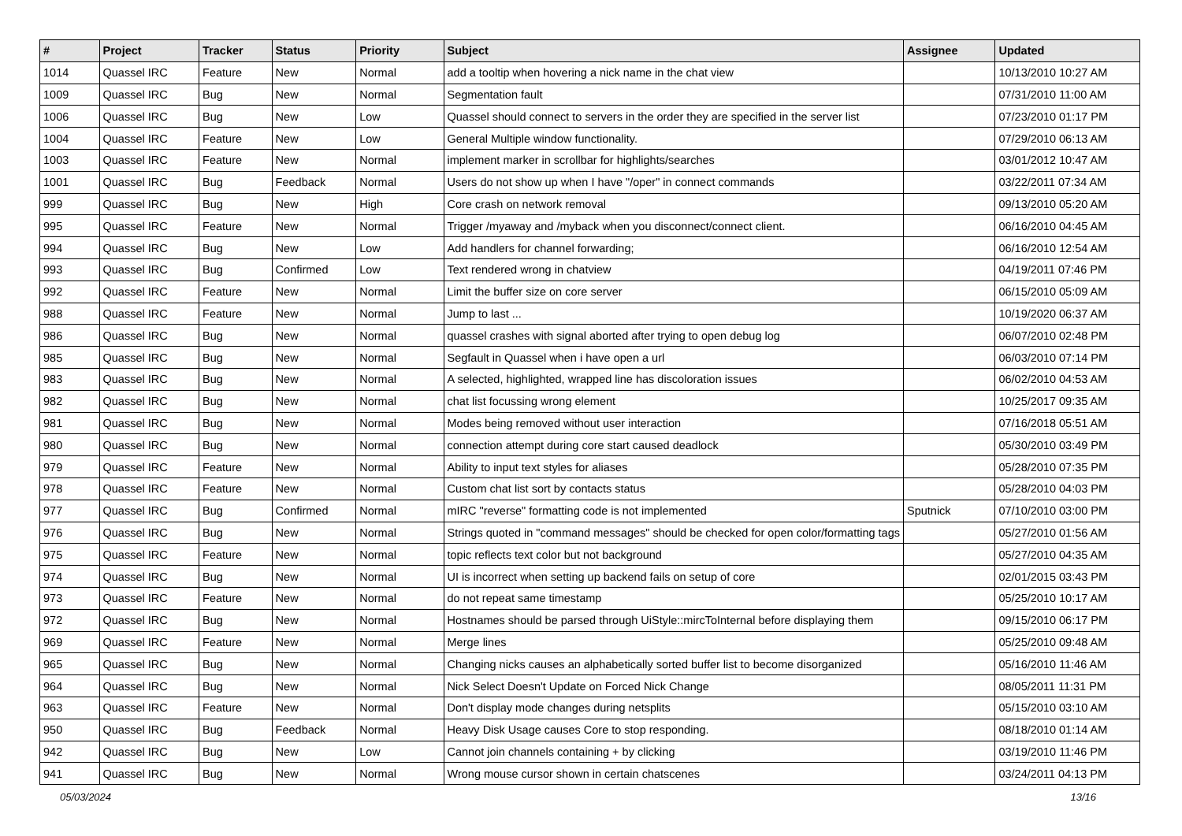| # | Project | Tracker | Status | Priority | Subject | Assignee | Updated |
| --- | --- | --- | --- | --- | --- | --- | --- |
| 1014 | Quassel IRC | Feature | New | Normal | add a tooltip when hovering a nick name in the chat view | | 10/13/2010 10:27 AM |
| 1009 | Quassel IRC | Bug | New | Normal | Segmentation fault | | 07/31/2010 11:00 AM |
| 1006 | Quassel IRC | Bug | New | Low | Quassel should connect to servers in the order they are specified in the server list | | 07/23/2010 01:17 PM |
| 1004 | Quassel IRC | Feature | New | Low | General Multiple window functionality. | | 07/29/2010 06:13 AM |
| 1003 | Quassel IRC | Feature | New | Normal | implement marker in scrollbar for highlights/searches | | 03/01/2012 10:47 AM |
| 1001 | Quassel IRC | Bug | Feedback | Normal | Users do not show up when I have "/oper" in connect commands | | 03/22/2011 07:34 AM |
| 999 | Quassel IRC | Bug | New | High | Core crash on network removal | | 09/13/2010 05:20 AM |
| 995 | Quassel IRC | Feature | New | Normal | Trigger /myaway and /myback when you disconnect/connect client. | | 06/16/2010 04:45 AM |
| 994 | Quassel IRC | Bug | New | Low | Add handlers for channel forwarding; | | 06/16/2010 12:54 AM |
| 993 | Quassel IRC | Bug | Confirmed | Low | Text rendered wrong in chatview | | 04/19/2011 07:46 PM |
| 992 | Quassel IRC | Feature | New | Normal | Limit the buffer size on core server | | 06/15/2010 05:09 AM |
| 988 | Quassel IRC | Feature | New | Normal | Jump to last ... | | 10/19/2020 06:37 AM |
| 986 | Quassel IRC | Bug | New | Normal | quassel crashes with signal aborted after trying to open debug log | | 06/07/2010 02:48 PM |
| 985 | Quassel IRC | Bug | New | Normal | Segfault in Quassel when i have open a url | | 06/03/2010 07:14 PM |
| 983 | Quassel IRC | Bug | New | Normal | A selected, highlighted, wrapped line has discoloration issues | | 06/02/2010 04:53 AM |
| 982 | Quassel IRC | Bug | New | Normal | chat list focussing wrong element | | 10/25/2017 09:35 AM |
| 981 | Quassel IRC | Bug | New | Normal | Modes being removed without user interaction | | 07/16/2018 05:51 AM |
| 980 | Quassel IRC | Bug | New | Normal | connection attempt during core start caused deadlock | | 05/30/2010 03:49 PM |
| 979 | Quassel IRC | Feature | New | Normal | Ability to input text styles for aliases | | 05/28/2010 07:35 PM |
| 978 | Quassel IRC | Feature | New | Normal | Custom chat list sort by contacts status | | 05/28/2010 04:03 PM |
| 977 | Quassel IRC | Bug | Confirmed | Normal | mIRC "reverse" formatting code is not implemented | Sputnick | 07/10/2010 03:00 PM |
| 976 | Quassel IRC | Bug | New | Normal | Strings quoted in "command messages" should be checked for open color/formatting tags | | 05/27/2010 01:56 AM |
| 975 | Quassel IRC | Feature | New | Normal | topic reflects text color but not background | | 05/27/2010 04:35 AM |
| 974 | Quassel IRC | Bug | New | Normal | UI is incorrect when setting up backend fails on setup of core | | 02/01/2015 03:43 PM |
| 973 | Quassel IRC | Feature | New | Normal | do not repeat same timestamp | | 05/25/2010 10:17 AM |
| 972 | Quassel IRC | Bug | New | Normal | Hostnames should be parsed through UiStyle::mircToInternal before displaying them | | 09/15/2010 06:17 PM |
| 969 | Quassel IRC | Feature | New | Normal | Merge lines | | 05/25/2010 09:48 AM |
| 965 | Quassel IRC | Bug | New | Normal | Changing nicks causes an alphabetically sorted buffer list to become disorganized | | 05/16/2010 11:46 AM |
| 964 | Quassel IRC | Bug | New | Normal | Nick Select Doesn't Update on Forced Nick Change | | 08/05/2011 11:31 PM |
| 963 | Quassel IRC | Feature | New | Normal | Don't display mode changes during netsplits | | 05/15/2010 03:10 AM |
| 950 | Quassel IRC | Bug | Feedback | Normal | Heavy Disk Usage causes Core to stop responding. | | 08/18/2010 01:14 AM |
| 942 | Quassel IRC | Bug | New | Low | Cannot join channels containing + by clicking | | 03/19/2010 11:46 PM |
| 941 | Quassel IRC | Bug | New | Normal | Wrong mouse cursor shown in certain chatscenes | | 03/24/2011 04:13 PM |
05/03/2024 13/16